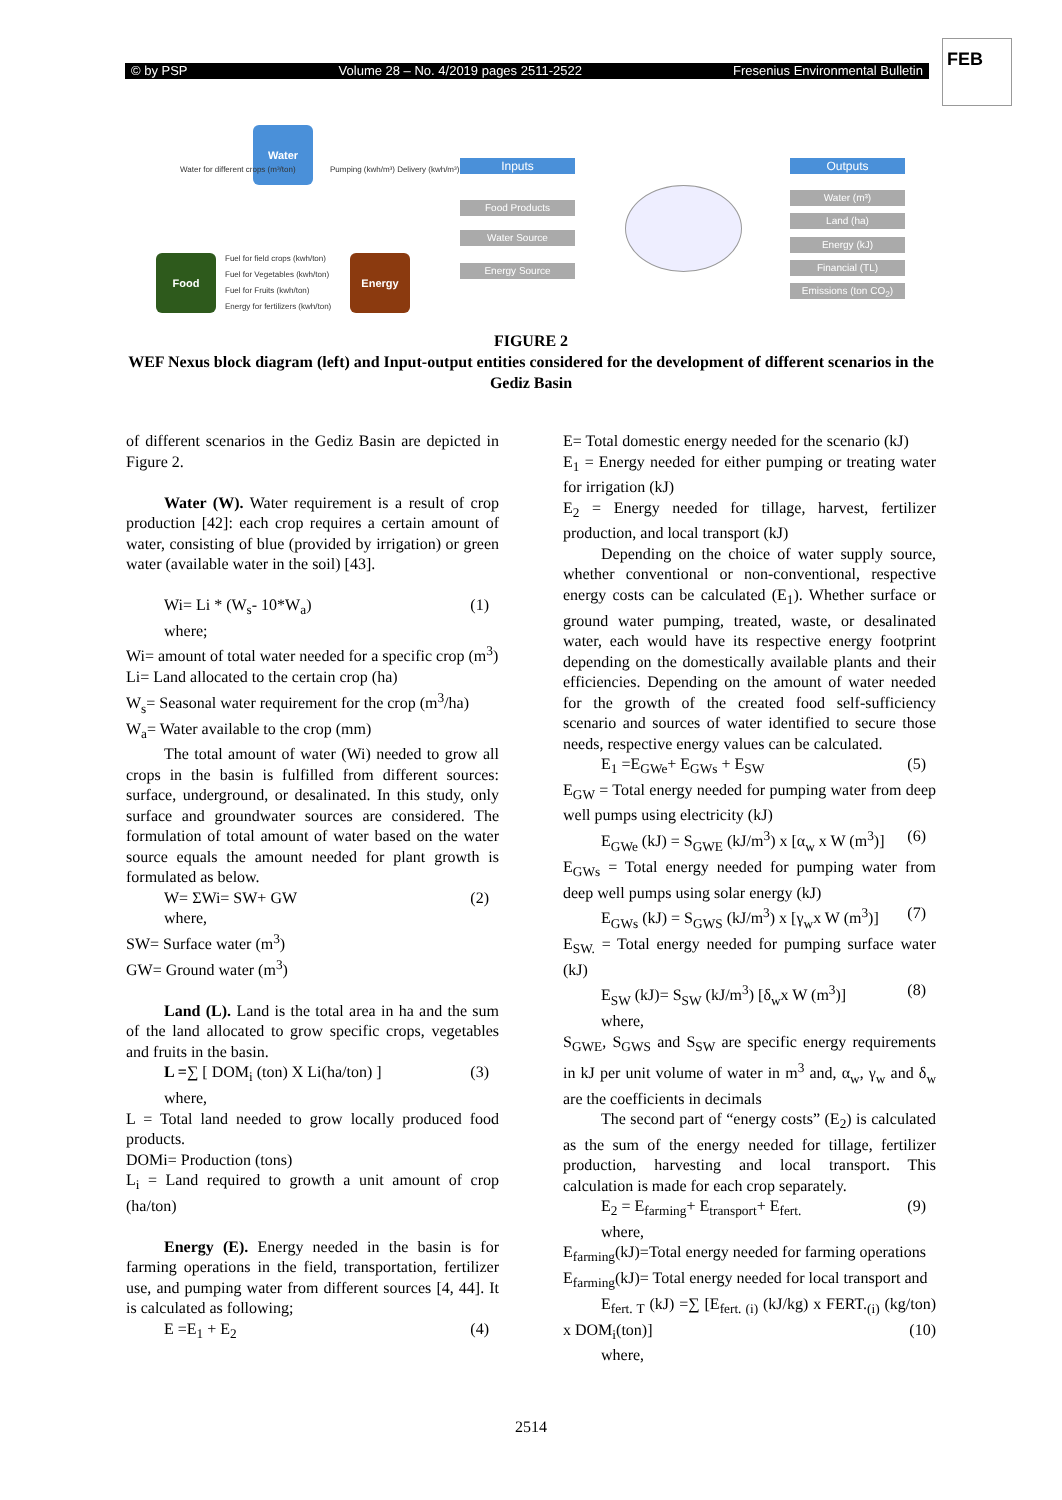© by PSP Volume 28 – No. 4/2019 pages 2511-2522 Fresenius Environmental Bulletin
FEB
Water
Food Energy
Water for different crops (m³/ton)
Pumping (kwh/m³) Delivery (kwh/m³)
Fuel for field crops (kwh/ton)
Fuel for Vegetables (kwh/ton)
Fuel for Fruits (kwh/ton)
Energy for fertilizers (kwh/ton)
Inputs
Food Products
Water Source
Energy Source
Outputs
Water (m³)
Land (ha)
Energy (kJ)
Financial (TL)
Emissions (ton CO<sub>2</sub>)
FIGURE 2
WEF Nexus block diagram (left) and Input-output entities considered for the development of different scenarios in the Gediz Basin
of different scenarios in the Gediz Basin are depicted in Figure 2.
Water (W). Water requirement is a result of crop production [42]: each crop requires a certain amount of water, consisting of blue (provided by irrigation) or green water (available water in the soil) [43].
Wi= Li * (W<sub>s</sub>- 10*W<sub>a</sub>) (1)
where;
Wi= amount of total water needed for a specific crop (m<sup>3</sup>)
Li= Land allocated to the certain crop (ha)
W<sub>s</sub>= Seasonal water requirement for the crop (m<sup>3</sup>/ha)
W<sub>a</sub>= Water available to the crop (mm)
The total amount of water (Wi) needed to grow all crops in the basin is fulfilled from different sources: surface, underground, or desalinated. In this study, only surface and groundwater sources are considered. The formulation of total amount of water based on the water source equals the amount needed for plant growth is formulated as below.
W= ΣWi= SW+ GW (2)
where,
SW= Surface water (m<sup>3</sup>)
GW= Ground water (m<sup>3</sup>)
Land (L). Land is the total area in ha and the sum of the land allocated to grow specific crops, vegetables and fruits in the basin.
L =∑ [ DOM<sub>i</sub> (ton) X Li(ha/ton) ] (3)
where,
L = Total land needed to grow locally produced food products.
DOMi= Production (tons)
L<sub>i</sub> = Land required to growth a unit amount of crop (ha/ton)
Energy (E). Energy needed in the basin is for farming operations in the field, transportation, fertilizer use, and pumping water from different sources [4, 44]. It is calculated as following;
E =E<sub>1</sub> + E<sub>2</sub> (4)
E= Total domestic energy needed for the scenario (kJ)
E<sub>1</sub> = Energy needed for either pumping or treating water for irrigation (kJ)
E<sub>2</sub> = Energy needed for tillage, harvest, fertilizer production, and local transport (kJ)
Depending on the choice of water supply source, whether conventional or non-conventional, respective energy costs can be calculated (E<sub>1</sub>). Whether surface or ground water pumping, treated, waste, or desalinated water, each would have its respective energy footprint depending on the domestically available plants and their efficiencies. Depending on the amount of water needed for the growth of the created food self-sufficiency scenario and sources of water identified to secure those needs, respective energy values can be calculated.
E<sub>1</sub> =E<sub>GWe</sub>+ E<sub>GWs</sub> + E<sub>SW</sub> (5)
E<sub>GW</sub> = Total energy needed for pumping water from deep well pumps using electricity (kJ)
E<sub>GWe</sub> (kJ) = S<sub>GWE</sub> (kJ/m<sup>3</sup>) x [α<sub>w</sub> x W (m<sup>3</sup>)] (6)
E<sub>GWs</sub> = Total energy needed for pumping water from deep well pumps using solar energy (kJ)
E<sub>GWs</sub> (kJ) = S<sub>GWS</sub> (kJ/m<sup>3</sup>) x [γ<sub>w</sub>x W (m<sup>3</sup>)] (7)
E<sub>SW.</sub> = Total energy needed for pumping surface water (kJ)
E<sub>SW</sub> (kJ)= S<sub>SW</sub> (kJ/m<sup>3</sup>) [δ<sub>w</sub>x W (m<sup>3</sup>)] (8)
where,
S<sub>GWE</sub>, S<sub>GWS</sub> and S<sub>SW</sub> are specific energy requirements in kJ per unit volume of water in m<sup>3</sup> and, α<sub>w</sub>, γ<sub>w</sub> and δ<sub>w</sub> are the coefficients in decimals
The second part of “energy costs” (E<sub>2</sub>) is calculated as the sum of the energy needed for tillage, fertilizer production, harvesting and local transport. This calculation is made for each crop separately.
E<sub>2</sub> = E<sub>farming</sub>+ E<sub>transport</sub>+ E<sub>fert.</sub> (9)
where,
E<sub>farming</sub>(kJ)=Total energy needed for farming operations
E<sub>farming</sub>(kJ)= Total energy needed for local transport and
E<sub>fert. T</sub> (kJ) =∑ [E<sub>fert. (i)</sub> (kJ/kg) x FERT.<sub>(i)</sub> (kg/ton) x DOM<sub>i</sub>(ton)] (10)
where,
2514